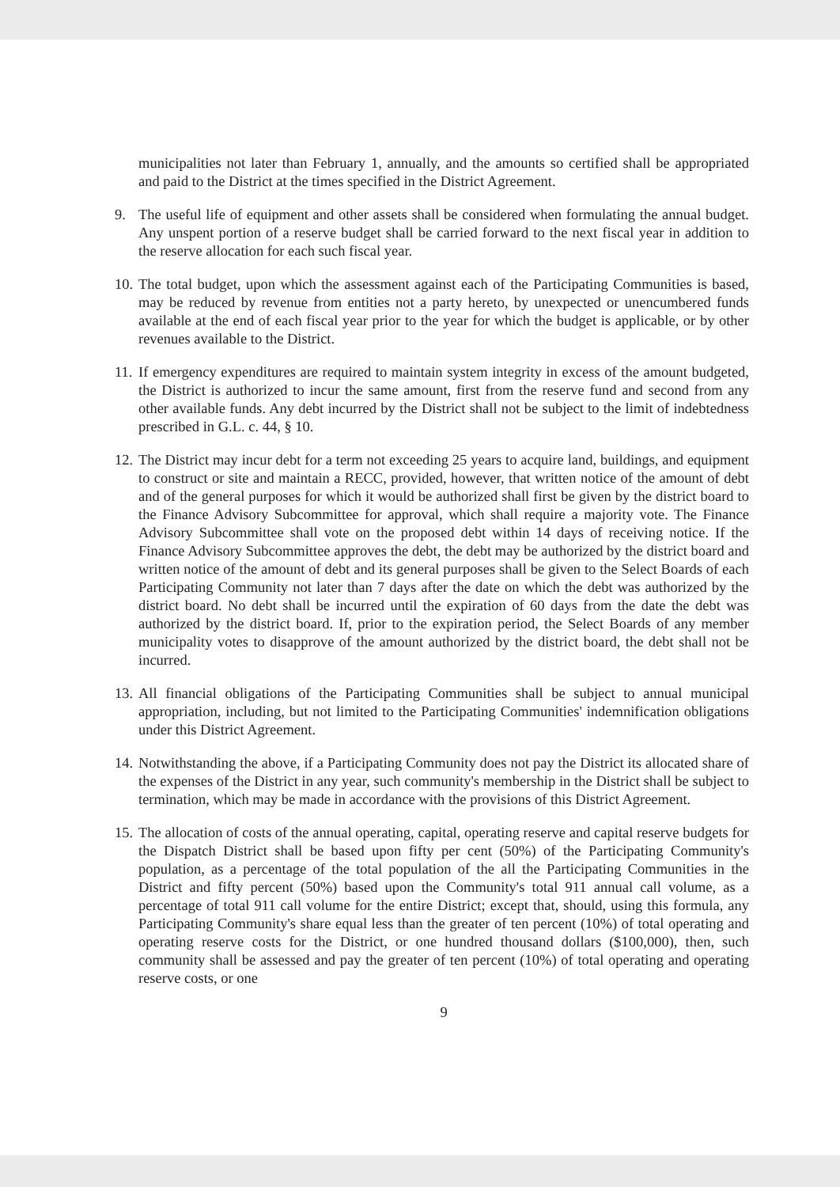municipalities not later than February 1, annually, and the amounts so certified shall be appropriated and paid to the District at the times specified in the District Agreement.
9. The useful life of equipment and other assets shall be considered when formulating the annual budget. Any unspent portion of a reserve budget shall be carried forward to the next fiscal year in addition to the reserve allocation for each such fiscal year.
10.
The total budget, upon which the assessment against each of the Participating Communities is based, may be reduced by revenue from entities not a party hereto, by unexpected or unencumbered funds available at the end of each fiscal year prior to the year for which the budget is applicable, or by other revenues available to the District.
11.
If emergency expenditures are required to maintain system integrity in excess of the amount budgeted, the District is authorized to incur the same amount, first from the reserve fund and second from any other available funds. Any debt incurred by the District shall not be subject to the limit of indebtedness prescribed in G.L. c. 44, § 10.
12.
The District may incur debt for a term not exceeding 25 years to acquire land, buildings, and equipment to construct or site and maintain a RECC, provided, however, that written notice of the amount of debt and of the general purposes for which it would be authorized shall first be given by the district board to the Finance Advisory Subcommittee for approval, which shall require a majority vote. The Finance Advisory Subcommittee shall vote on the proposed debt within 14 days of receiving notice. If the Finance Advisory Subcommittee approves the debt, the debt may be authorized by the district board and written notice of the amount of debt and its general purposes shall be given to the Select Boards of each Participating Community not later than 7 days after the date on which the debt was authorized by the district board. No debt shall be incurred until the expiration of 60 days from the date the debt was authorized by the district board. If, prior to the expiration period, the Select Boards of any member municipality votes to disapprove of the amount authorized by the district board, the debt shall not be incurred.
13.
All financial obligations of the Participating Communities shall be subject to annual municipal appropriation, including, but not limited to the Participating Communities' indemnification obligations under this District Agreement.
14.
Notwithstanding the above, if a Participating Community does not pay the District its allocated share of the expenses of the District in any year, such community's membership in the District shall be subject to termination, which may be made in accordance with the provisions of this District Agreement.
15.
The allocation of costs of the annual operating, capital, operating reserve and capital reserve budgets for the Dispatch District shall be based upon fifty per cent (50%) of the Participating Community's population, as a percentage of the total population of the all the Participating Communities in the District and fifty percent (50%) based upon the Community's total 911 annual call volume, as a percentage of total 911 call volume for the entire District; except that, should, using this formula, any Participating Community's share equal less than the greater of ten percent (10%) of total operating and operating reserve costs for the District, or one hundred thousand dollars ($100,000), then, such community shall be assessed and pay the greater of ten percent (10%) of total operating and operating reserve costs, or one
9